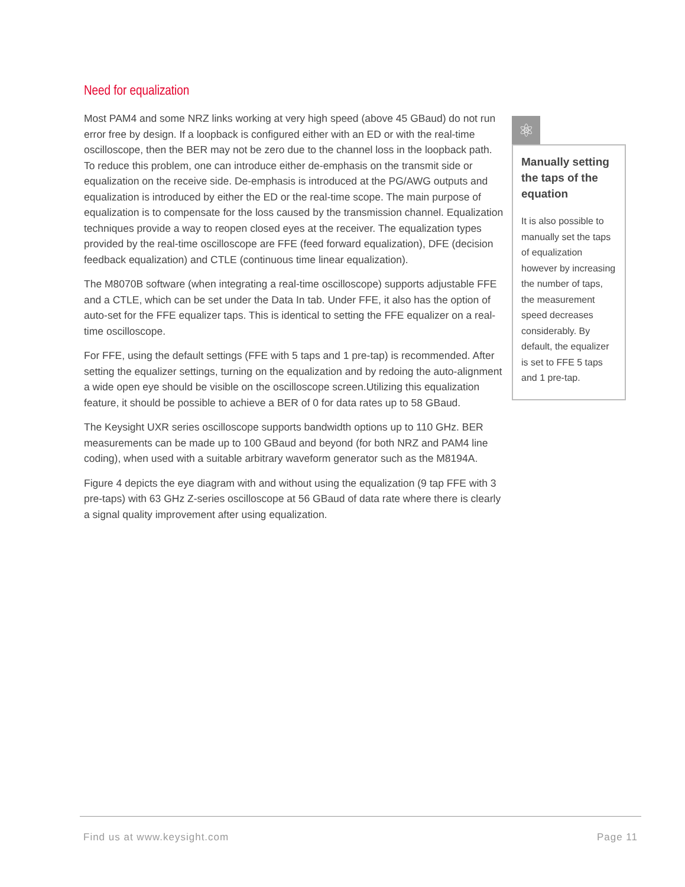Need for equalization
Most PAM4 and some NRZ links working at very high speed (above 45 GBaud) do not run error free by design. If a loopback is configured either with an ED or with the real-time oscilloscope, then the BER may not be zero due to the channel loss in the loopback path. To reduce this problem, one can introduce either de-emphasis on the transmit side or equalization on the receive side. De-emphasis is introduced at the PG/AWG outputs and equalization is introduced by either the ED or the real-time scope. The main purpose of equalization is to compensate for the loss caused by the transmission channel. Equalization techniques provide a way to reopen closed eyes at the receiver. The equalization types provided by the real-time oscilloscope are FFE (feed forward equalization), DFE (decision feedback equalization) and CTLE (continuous time linear equalization).
The M8070B software (when integrating a real-time oscilloscope) supports adjustable FFE and a CTLE, which can be set under the Data In tab. Under FFE, it also has the option of auto-set for the FFE equalizer taps. This is identical to setting the FFE equalizer on a real-time oscilloscope.
For FFE, using the default settings (FFE with 5 taps and 1 pre-tap) is recommended. After setting the equalizer settings, turning on the equalization and by redoing the auto-alignment a wide open eye should be visible on the oscilloscope screen.Utilizing this equalization feature, it should be possible to achieve a BER of 0 for data rates up to 58 GBaud.
The Keysight UXR series oscilloscope supports bandwidth options up to 110 GHz. BER measurements can be made up to 100 GBaud and beyond (for both NRZ and PAM4 line coding), when used with a suitable arbitrary waveform generator such as the M8194A.
Figure 4 depicts the eye diagram with and without using the equalization (9 tap FFE with 3 pre-taps) with 63 GHz Z-series oscilloscope at 56 GBaud of data rate where there is clearly a signal quality improvement after using equalization.
⚛
Manually setting the taps of the equation
It is also possible to manually set the taps of equalization however by increasing the number of taps, the measurement speed decreases considerably. By default, the equalizer is set to FFE 5 taps and 1 pre-tap.
Find us at www.keysight.com Page 11